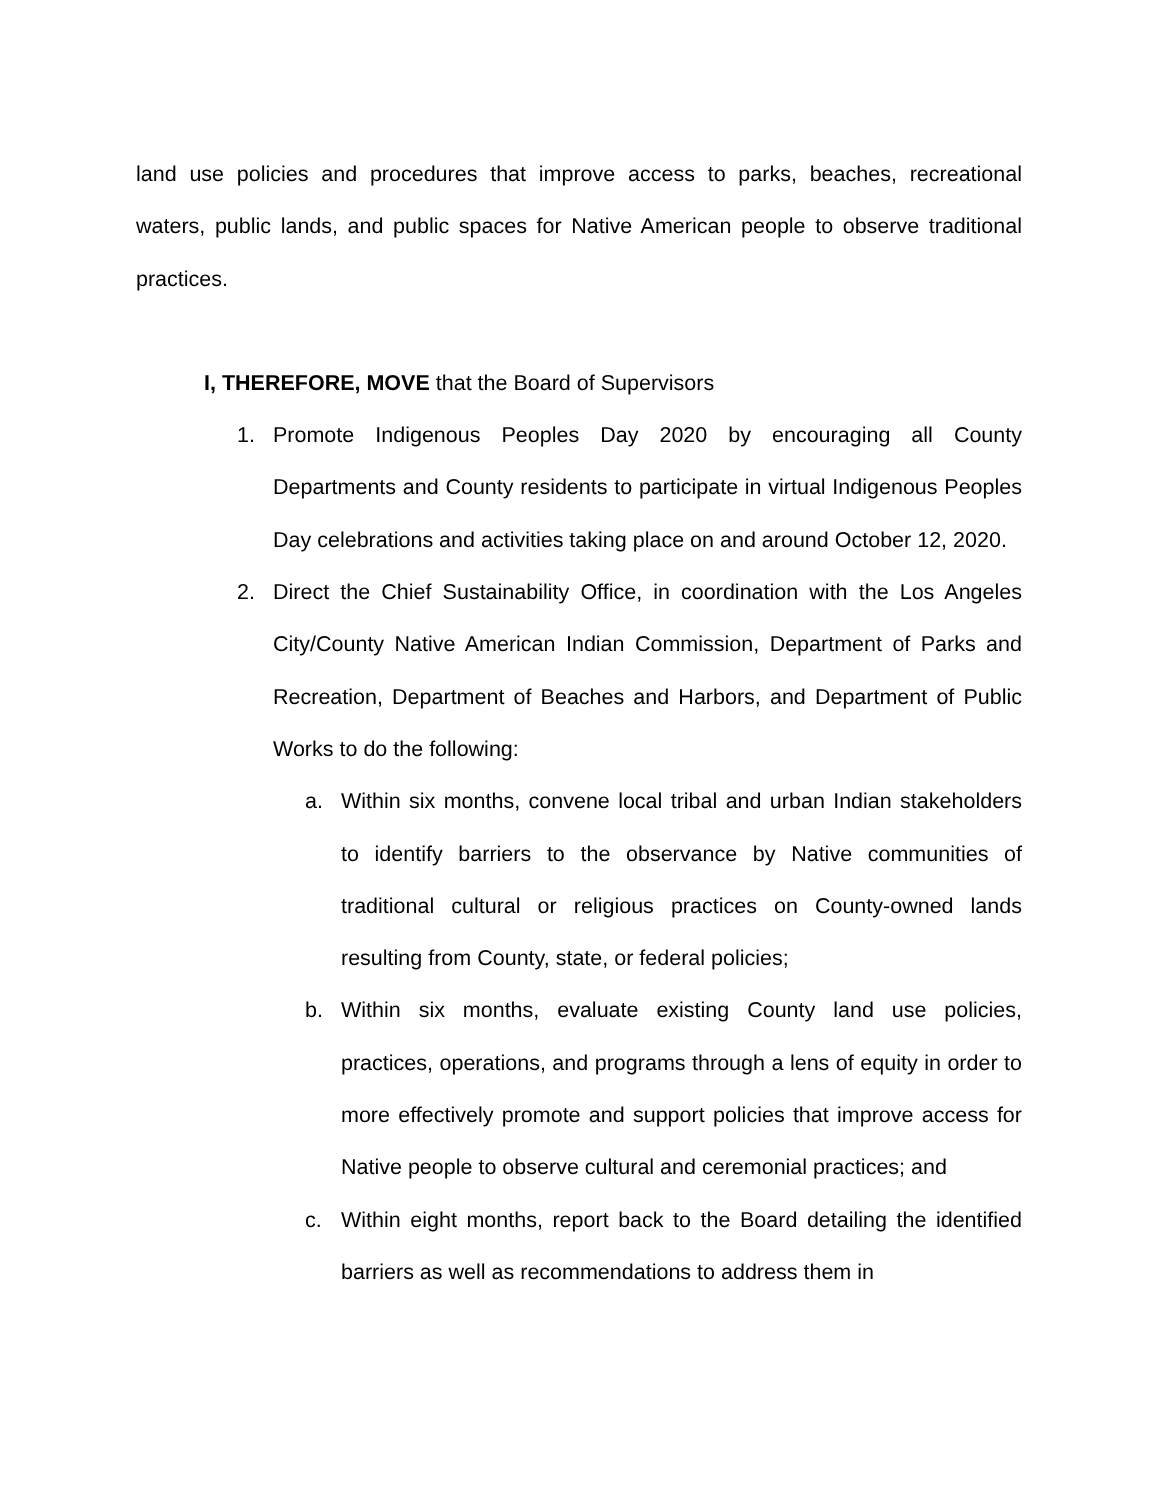land use policies and procedures that improve access to parks, beaches, recreational waters, public lands, and public spaces for Native American people to observe traditional practices.
I, THEREFORE, MOVE that the Board of Supervisors
1. Promote Indigenous Peoples Day 2020 by encouraging all County Departments and County residents to participate in virtual Indigenous Peoples Day celebrations and activities taking place on and around October 12, 2020.
2. Direct the Chief Sustainability Office, in coordination with the Los Angeles City/County Native American Indian Commission, Department of Parks and Recreation, Department of Beaches and Harbors, and Department of Public Works to do the following:
a. Within six months, convene local tribal and urban Indian stakeholders to identify barriers to the observance by Native communities of traditional cultural or religious practices on County-owned lands resulting from County, state, or federal policies;
b. Within six months, evaluate existing County land use policies, practices, operations, and programs through a lens of equity in order to more effectively promote and support policies that improve access for Native people to observe cultural and ceremonial practices; and
c. Within eight months, report back to the Board detailing the identified barriers as well as recommendations to address them in